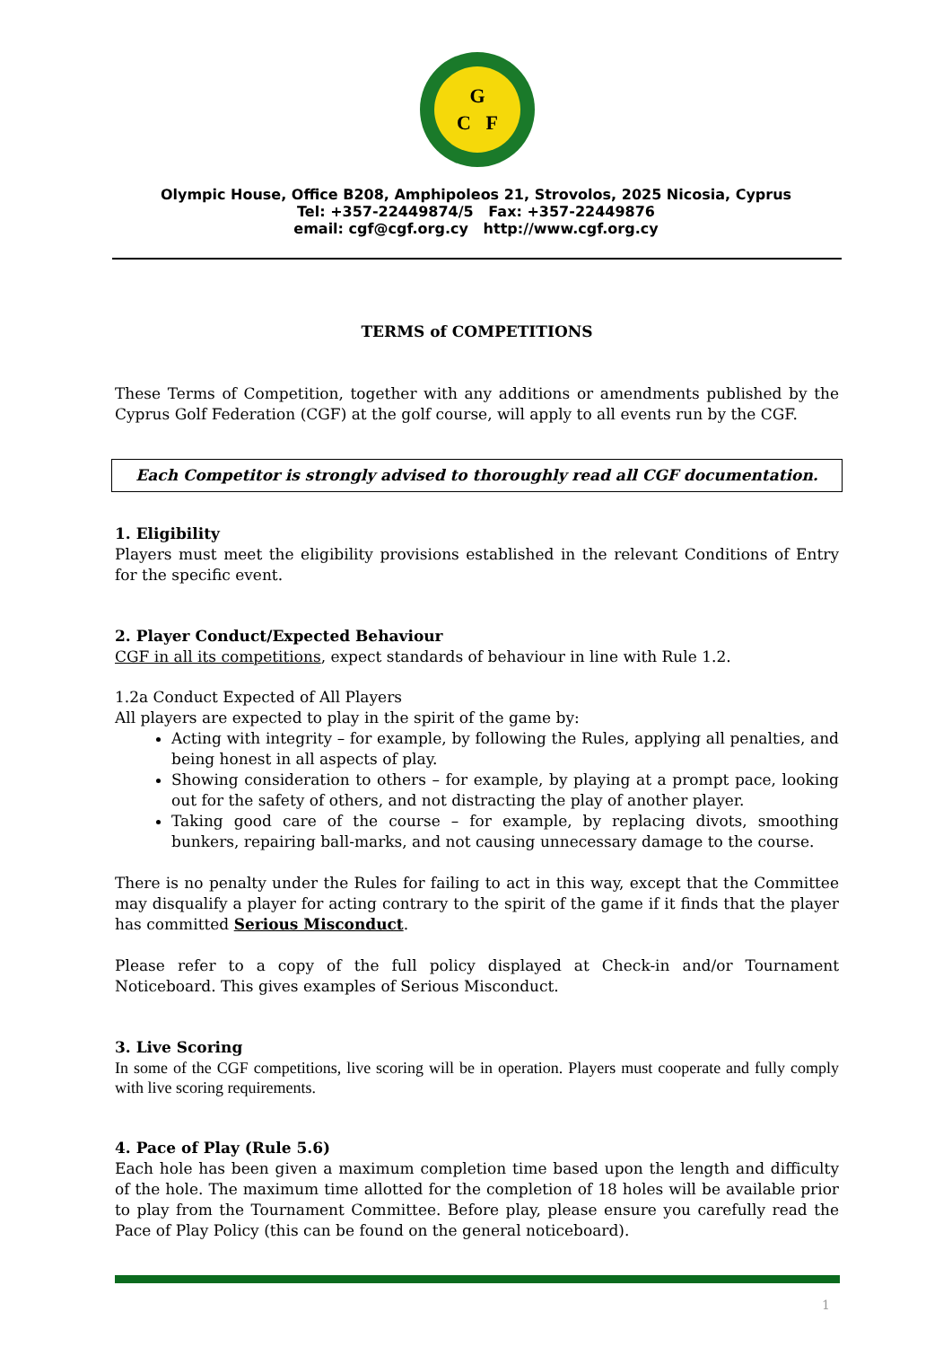G
C F
Olympic House, Office B208, Amphipoleos 21, Strovolos, 2025 Nicosia, Cyprus
Tel: +357-22449874/5 Fax: +357-22449876
email: cgf@cgf.org.cy http://www.cgf.org.cy
TERMS of COMPETITIONS
These Terms of Competition, together with any additions or amendments published by the Cyprus Golf Federation (CGF) at the golf course, will apply to all events run by the CGF.
Each Competitor is strongly advised to thoroughly read all CGF documentation.
1. Eligibility
Players must meet the eligibility provisions established in the relevant Conditions of Entry for the specific event.
2. Player Conduct/Expected Behaviour
CGF in all its competitions, expect standards of behaviour in line with Rule 1.2.
1.2a Conduct Expected of All Players
All players are expected to play in the spirit of the game by:
Acting with integrity – for example, by following the Rules, applying all penalties, and being honest in all aspects of play.
Showing consideration to others – for example, by playing at a prompt pace, looking out for the safety of others, and not distracting the play of another player.
Taking good care of the course – for example, by replacing divots, smoothing bunkers, repairing ball-marks, and not causing unnecessary damage to the course.
There is no penalty under the Rules for failing to act in this way, except that the Committee may disqualify a player for acting contrary to the spirit of the game if it finds that the player has committed Serious Misconduct.
Please refer to a copy of the full policy displayed at Check-in and/or Tournament Noticeboard. This gives examples of Serious Misconduct.
3. Live Scoring
In some of the CGF competitions, live scoring will be in operation. Players must cooperate and fully comply with live scoring requirements.
4. Pace of Play (Rule 5.6)
Each hole has been given a maximum completion time based upon the length and difficulty of the hole. The maximum time allotted for the completion of 18 holes will be available prior to play from the Tournament Committee. Before play, please ensure you carefully read the Pace of Play Policy (this can be found on the general noticeboard).
1